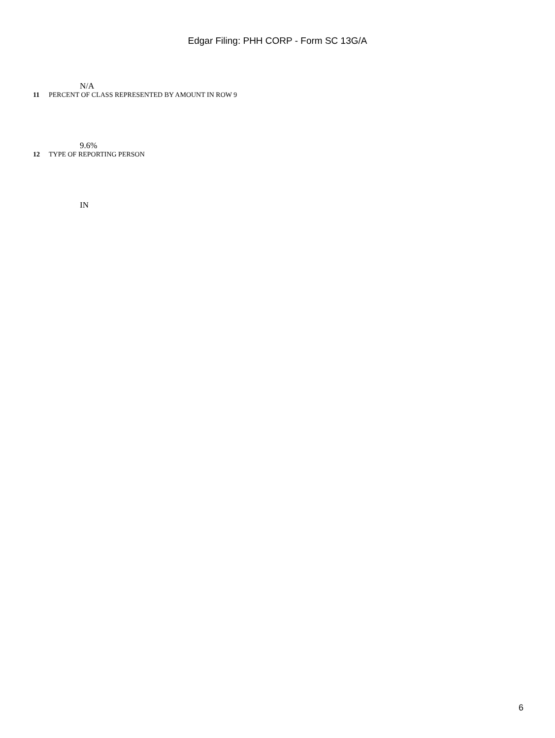Edgar Filing: PHH CORP - Form SC 13G/A
N/A
11 PERCENT OF CLASS REPRESENTED BY AMOUNT IN ROW 9
9.6%
12 TYPE OF REPORTING PERSON
IN
6